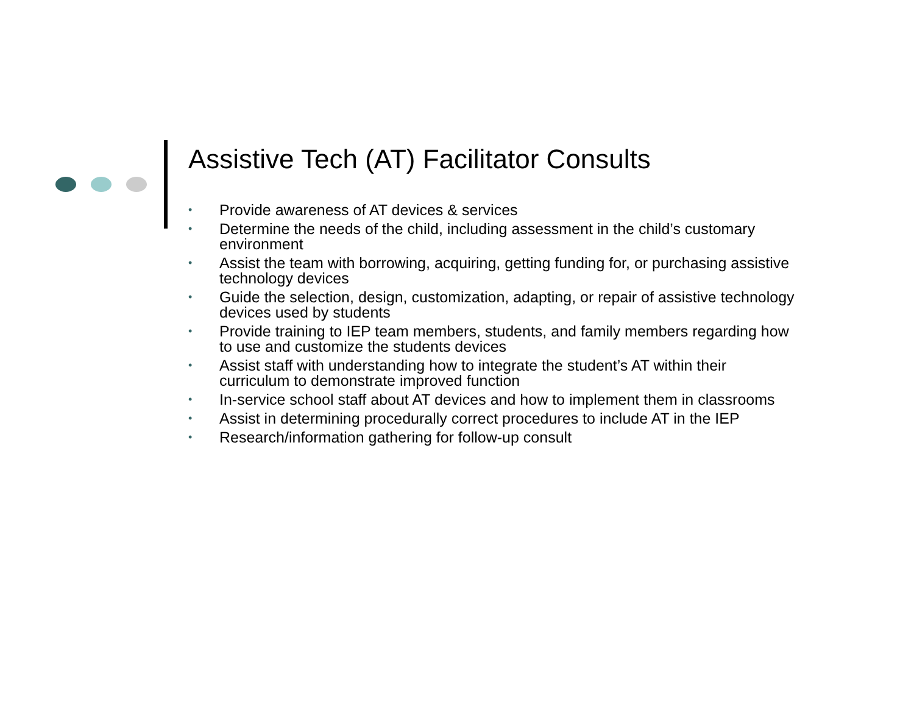Assistive Tech (AT) Facilitator Consults
• Provide awareness of AT devices & services
• Determine the needs of the child, including assessment in the child’s customary environment
• Assist the team with borrowing, acquiring, getting funding for, or purchasing assistive technology devices
• Guide the selection, design, customization, adapting, or repair of assistive technology devices used by students
• Provide training to IEP team members, students, and family members regarding how to use and customize the students devices
• Assist staff with understanding how to integrate the student’s AT within their curriculum to demonstrate improved function
• In-service school staff about AT devices and how to implement them in classrooms
• Assist in determining procedurally correct procedures to include AT in the IEP
• Research/information gathering for follow-up consult